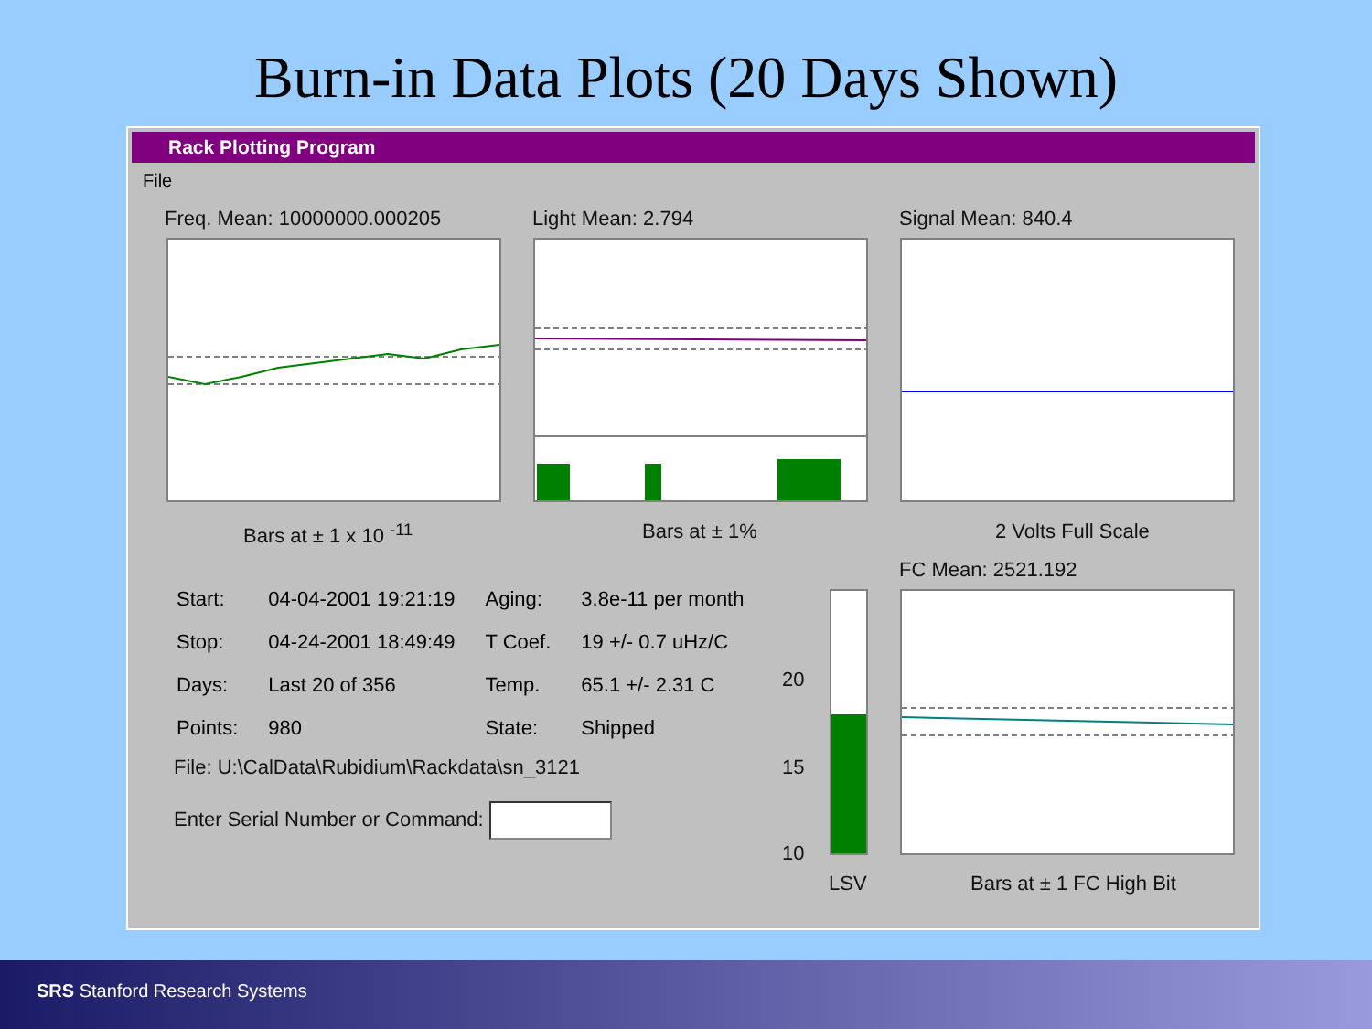Burn-in Data Plots (20 Days Shown)
Rack Plotting Program
File
Freq. Mean: 10000000.000205 Light Mean: 2.794 Signal Mean: 840.4
Bars at ± 1 x 10 <sup>-11</sup> Bars at ± 1% 2 Volts Full Scale
FC Mean: 2521.192
| Start: | 04-04-2001 19:21:19 | Aging: | 3.8e-11 per month |
| Stop: | 04-24-2001 18:49:49 | T Coef. | 19 +/- 0.7 uHz/C |
| Days: | Last 20 of 356 | Temp. | 65.1 +/- 2.31 C |
| Points: | 980 | State: | Shipped |
File: U:\CalData\Rubidium\Rackdata\sn_3121
Enter Serial Number or Command:
20
15
10
LSV Bars at ± 1 FC High Bit
SRS Stanford Research Systems